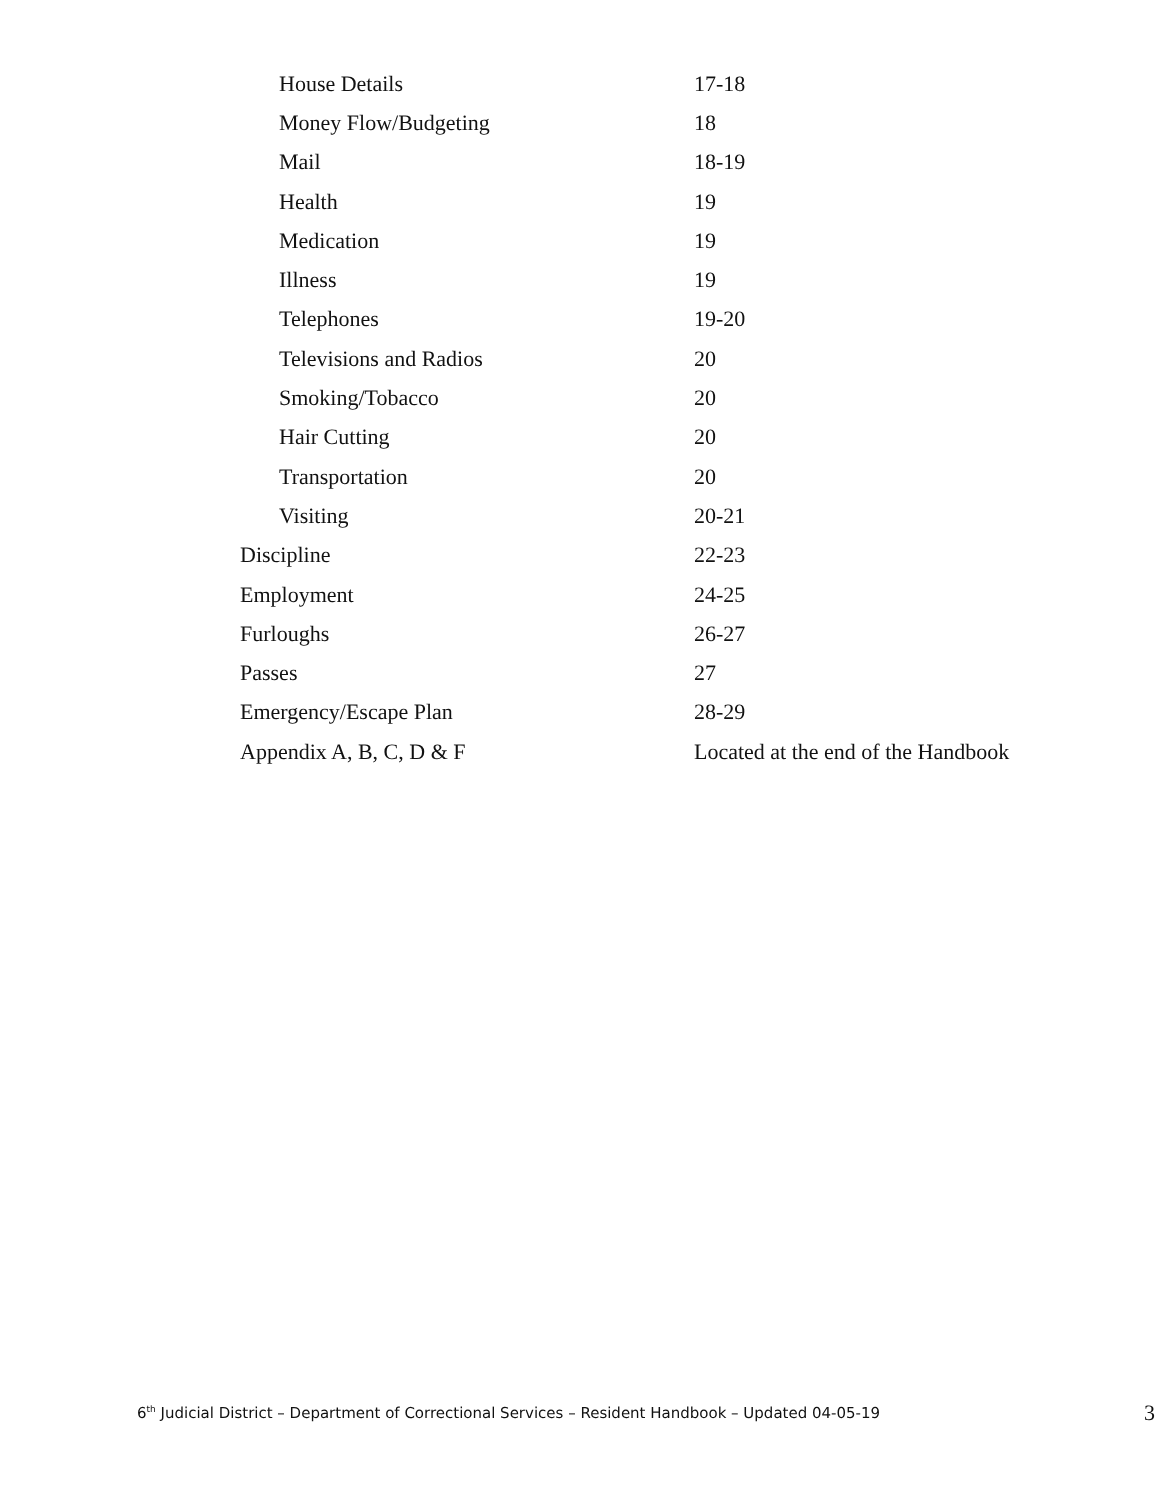House Details 17-18
Money Flow/Budgeting 18
Mail 18-19
Health 19
Medication 19
Illness 19
Telephones 19-20
Televisions and Radios 20
Smoking/Tobacco 20
Hair Cutting 20
Transportation 20
Visiting 20-21
Discipline 22-23
Employment 24-25
Furloughs 26-27
Passes 27
Emergency/Escape Plan 28-29
Appendix A, B, C, D & F Located at the end of the Handbook
6<sup>th</sup> Judicial District – Department of Correctional Services – Resident Handbook – Updated 04-05-19 3